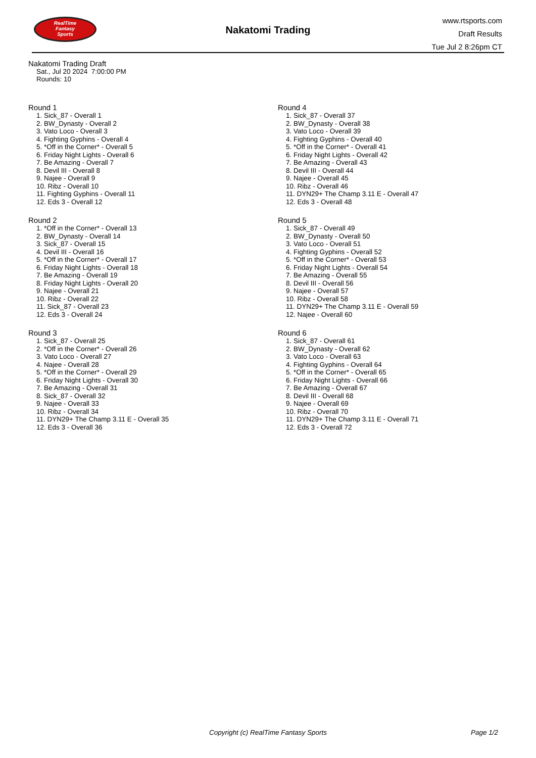RealTime
Fantasy
Sports
Nakatomi Trading
www.rtsports.com
Draft Results
Tue Jul 2 8:26pm CT
Nakatomi Trading Draft
Sat., Jul 20 2024 7:00:00 PM
Rounds: 10
Round 1
1. Sick_87 - Overall 1
2. BW_Dynasty - Overall 2
3. Vato Loco - Overall 3
4. Fighting Gyphins - Overall 4
5. *Off in the Corner* - Overall 5
6. Friday Night Lights - Overall 6
7. Be Amazing - Overall 7
8. Devil III - Overall 8
9. Najee - Overall 9
10. Ribz - Overall 10
11. Fighting Gyphins - Overall 11
12. Eds 3 - Overall 12
Round 2
1. *Off in the Corner* - Overall 13
2. BW_Dynasty - Overall 14
3. Sick_87 - Overall 15
4. Devil III - Overall 16
5. *Off in the Corner* - Overall 17
6. Friday Night Lights - Overall 18
7. Be Amazing - Overall 19
8. Friday Night Lights - Overall 20
9. Najee - Overall 21
10. Ribz - Overall 22
11. Sick_87 - Overall 23
12. Eds 3 - Overall 24
Round 3
1. Sick_87 - Overall 25
2. *Off in the Corner* - Overall 26
3. Vato Loco - Overall 27
4. Najee - Overall 28
5. *Off in the Corner* - Overall 29
6. Friday Night Lights - Overall 30
7. Be Amazing - Overall 31
8. Sick_87 - Overall 32
9. Najee - Overall 33
10. Ribz - Overall 34
11. DYN29+ The Champ 3.11 E - Overall 35
12. Eds 3 - Overall 36
Round 4
1. Sick_87 - Overall 37
2. BW_Dynasty - Overall 38
3. Vato Loco - Overall 39
4. Fighting Gyphins - Overall 40
5. *Off in the Corner* - Overall 41
6. Friday Night Lights - Overall 42
7. Be Amazing - Overall 43
8. Devil III - Overall 44
9. Najee - Overall 45
10. Ribz - Overall 46
11. DYN29+ The Champ 3.11 E - Overall 47
12. Eds 3 - Overall 48
Round 5
1. Sick_87 - Overall 49
2. BW_Dynasty - Overall 50
3. Vato Loco - Overall 51
4. Fighting Gyphins - Overall 52
5. *Off in the Corner* - Overall 53
6. Friday Night Lights - Overall 54
7. Be Amazing - Overall 55
8. Devil III - Overall 56
9. Najee - Overall 57
10. Ribz - Overall 58
11. DYN29+ The Champ 3.11 E - Overall 59
12. Najee - Overall 60
Round 6
1. Sick_87 - Overall 61
2. BW_Dynasty - Overall 62
3. Vato Loco - Overall 63
4. Fighting Gyphins - Overall 64
5. *Off in the Corner* - Overall 65
6. Friday Night Lights - Overall 66
7. Be Amazing - Overall 67
8. Devil III - Overall 68
9. Najee - Overall 69
10. Ribz - Overall 70
11. DYN29+ The Champ 3.11 E - Overall 71
12. Eds 3 - Overall 72
Copyright (c) RealTime Fantasy Sports
Page 1/2